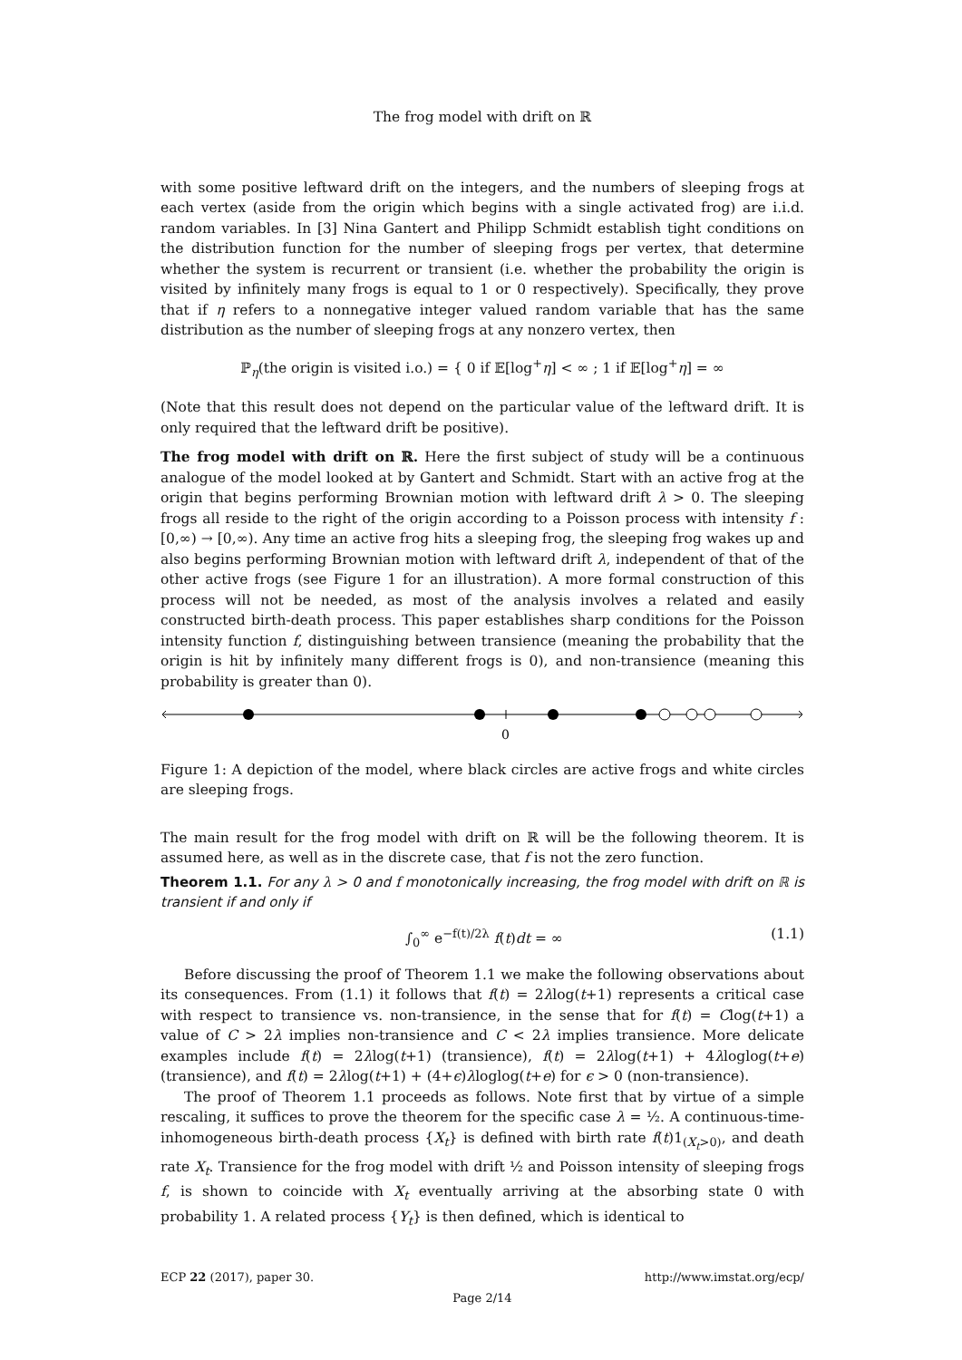The frog model with drift on ℝ
with some positive leftward drift on the integers, and the numbers of sleeping frogs at each vertex (aside from the origin which begins with a single activated frog) are i.i.d. random variables. In [3] Nina Gantert and Philipp Schmidt establish tight conditions on the distribution function for the number of sleeping frogs per vertex, that determine whether the system is recurrent or transient (i.e. whether the probability the origin is visited by infinitely many frogs is equal to 1 or 0 respectively). Specifically, they prove that if η refers to a nonnegative integer valued random variable that has the same distribution as the number of sleeping frogs at any nonzero vertex, then
ℙ<sub>η</sub>(the origin is visited i.o.) = { 0 if 𝔼[log<sup>+</sup>η] < ∞ ; 1 if 𝔼[log<sup>+</sup>η] = ∞
(Note that this result does not depend on the particular value of the leftward drift. It is only required that the leftward drift be positive).
The frog model with drift on ℝ. Here the first subject of study will be a continuous analogue of the model looked at by Gantert and Schmidt. Start with an active frog at the origin that begins performing Brownian motion with leftward drift λ > 0. The sleeping frogs all reside to the right of the origin according to a Poisson process with intensity f : [0,∞) → [0,∞). Any time an active frog hits a sleeping frog, the sleeping frog wakes up and also begins performing Brownian motion with leftward drift λ, independent of that of the other active frogs (see Figure 1 for an illustration). A more formal construction of this process will not be needed, as most of the analysis involves a related and easily constructed birth-death process. This paper establishes sharp conditions for the Poisson intensity function f, distinguishing between transience (meaning the probability that the origin is hit by infinitely many different frogs is 0), and non-transience (meaning this probability is greater than 0).
0
Figure 1: A depiction of the model, where black circles are active frogs and white circles are sleeping frogs.
The main result for the frog model with drift on ℝ will be the following theorem. It is assumed here, as well as in the discrete case, that f is not the zero function.
Theorem 1.1. For any λ > 0 and f monotonically increasing, the frog model with drift on ℝ is transient if and only if
∫<sub>0</sub><sup>∞</sup> e<sup>−f(t)/2λ</sup> f(t)dt = ∞ (1.1)
Before discussing the proof of Theorem 1.1 we make the following observations about its consequences. From (1.1) it follows that f(t) = 2λlog(t+1) represents a critical case with respect to transience vs. non-transience, in the sense that for f(t) = Clog(t+1) a value of C > 2λ implies non-transience and C < 2λ implies transience. More delicate examples include f(t) = 2λlog(t+1) (transience), f(t) = 2λlog(t+1) + 4λloglog(t+e) (transience), and f(t) = 2λlog(t+1) + (4+ϵ)λloglog(t+e) for ϵ > 0 (non-transience).
The proof of Theorem 1.1 proceeds as follows. Note first that by virtue of a simple rescaling, it suffices to prove the theorem for the specific case λ = ½. A continuous-time-inhomogeneous birth-death process {X<sub>t</sub>} is defined with birth rate f(t)1<sub>(X<sub>t</sub>>0)</sub>, and death rate X<sub>t</sub>. Transience for the frog model with drift ½ and Poisson intensity of sleeping frogs f, is shown to coincide with X<sub>t</sub> eventually arriving at the absorbing state 0 with probability 1. A related process {Y<sub>t</sub>} is then defined, which is identical to
ECP 22 (2017), paper 30. http://www.imstat.org/ecp/
Page 2/14